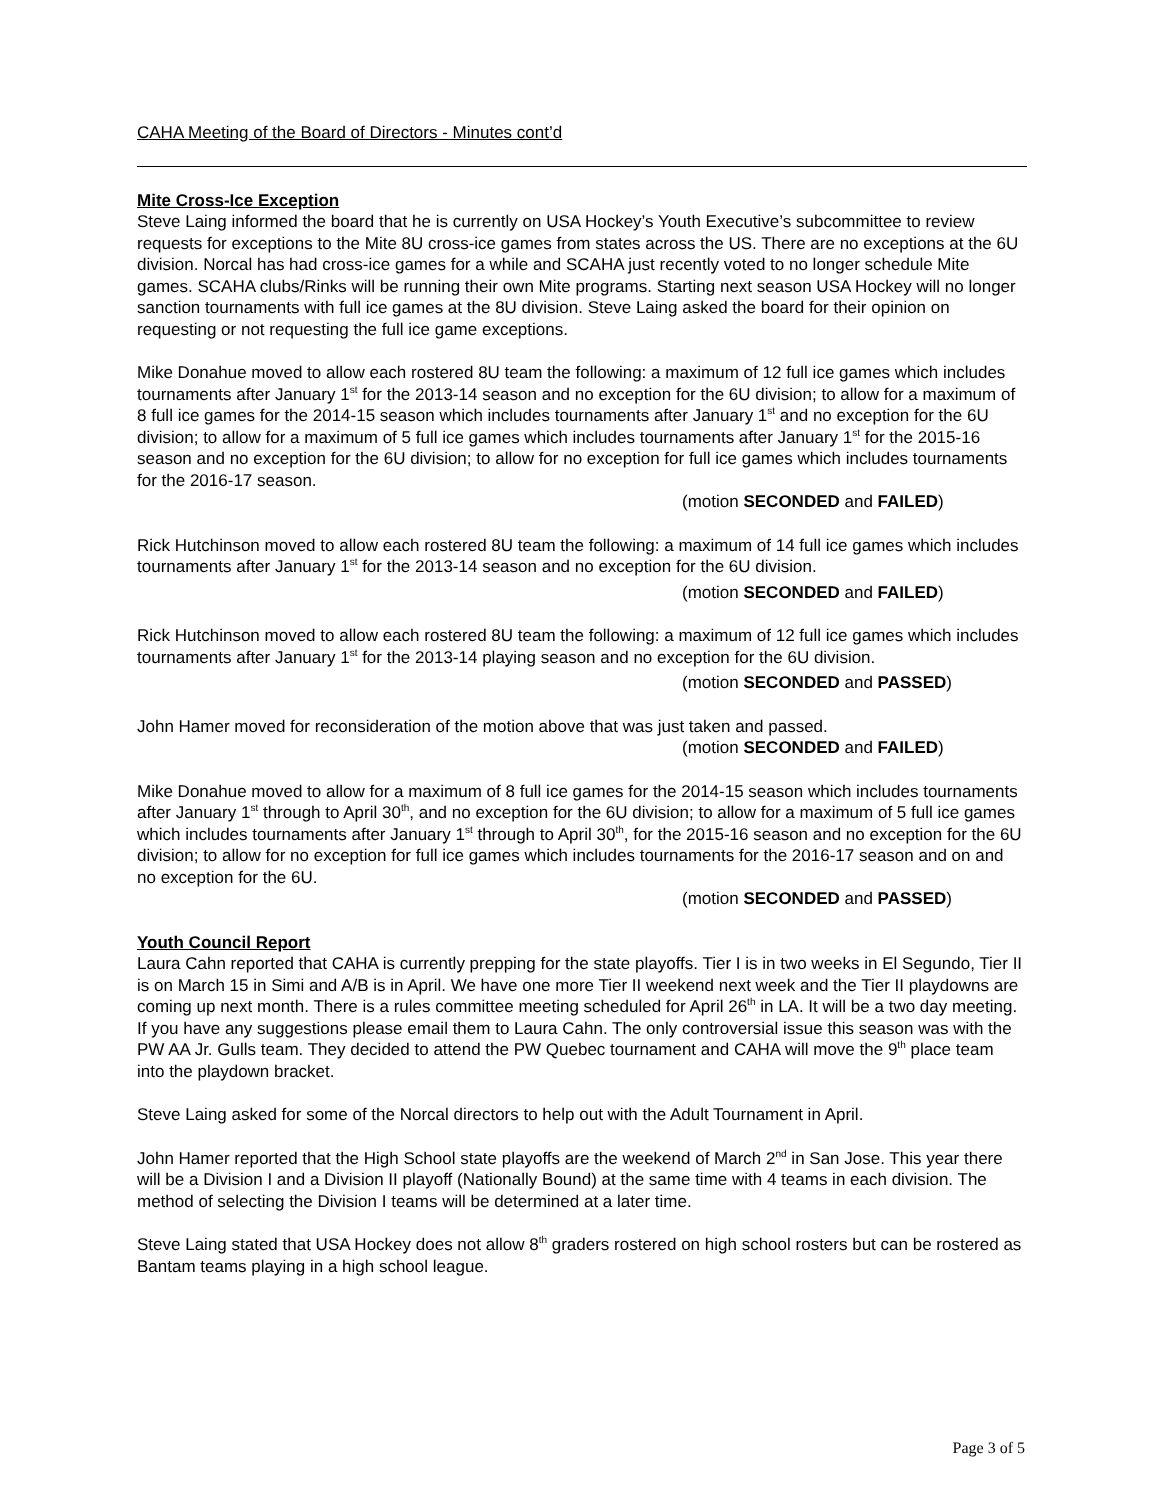CAHA Meeting of the Board of Directors - Minutes cont’d
Mite Cross-Ice Exception
Steve Laing informed the board that he is currently on USA Hockey’s Youth Executive’s subcommittee to review requests for exceptions to the Mite 8U cross-ice games from states across the US. There are no exceptions at the 6U division. Norcal has had cross-ice games for a while and SCAHA just recently voted to no longer schedule Mite games. SCAHA clubs/Rinks will be running their own Mite programs. Starting next season USA Hockey will no longer sanction tournaments with full ice games at the 8U division. Steve Laing asked the board for their opinion on requesting or not requesting the full ice game exceptions.
Mike Donahue moved to allow each rostered 8U team the following: a maximum of 12 full ice games which includes tournaments after January 1<sup>st</sup> for the 2013-14 season and no exception for the 6U division; to allow for a maximum of 8 full ice games for the 2014-15 season which includes tournaments after January 1<sup>st</sup> and no exception for the 6U division; to allow for a maximum of 5 full ice games which includes tournaments after January 1<sup>st</sup> for the 2015-16 season and no exception for the 6U division; to allow for no exception for full ice games which includes tournaments for the 2016-17 season.
(motion SECONDED and FAILED)
Rick Hutchinson moved to allow each rostered 8U team the following: a maximum of 14 full ice games which includes tournaments after January 1<sup>st</sup> for the 2013-14 season and no exception for the 6U division.
(motion SECONDED and FAILED)
Rick Hutchinson moved to allow each rostered 8U team the following: a maximum of 12 full ice games which includes tournaments after January 1<sup>st</sup> for the 2013-14 playing season and no exception for the 6U division.
(motion SECONDED and PASSED)
John Hamer moved for reconsideration of the motion above that was just taken and passed.
(motion SECONDED and FAILED)
Mike Donahue moved to allow for a maximum of 8 full ice games for the 2014-15 season which includes tournaments after January 1<sup>st</sup> through to April 30<sup>th</sup>, and no exception for the 6U division; to allow for a maximum of 5 full ice games which includes tournaments after January 1<sup>st</sup> through to April 30<sup>th</sup>, for the 2015-16 season and no exception for the 6U division; to allow for no exception for full ice games which includes tournaments for the 2016-17 season and on and no exception for the 6U.
(motion SECONDED and PASSED)
Youth Council Report
Laura Cahn reported that CAHA is currently prepping for the state playoffs. Tier I is in two weeks in El Segundo, Tier II is on March 15 in Simi and A/B is in April. We have one more Tier II weekend next week and the Tier II playdowns are coming up next month. There is a rules committee meeting scheduled for April 26<sup>th</sup> in LA. It will be a two day meeting. If you have any suggestions please email them to Laura Cahn. The only controversial issue this season was with the PW AA Jr. Gulls team. They decided to attend the PW Quebec tournament and CAHA will move the 9<sup>th</sup> place team into the playdown bracket.
Steve Laing asked for some of the Norcal directors to help out with the Adult Tournament in April.
John Hamer reported that the High School state playoffs are the weekend of March 2<sup>nd</sup> in San Jose. This year there will be a Division I and a Division II playoff (Nationally Bound) at the same time with 4 teams in each division. The method of selecting the Division I teams will be determined at a later time.
Steve Laing stated that USA Hockey does not allow 8<sup>th</sup> graders rostered on high school rosters but can be rostered as Bantam teams playing in a high school league.
Page 3 of 5